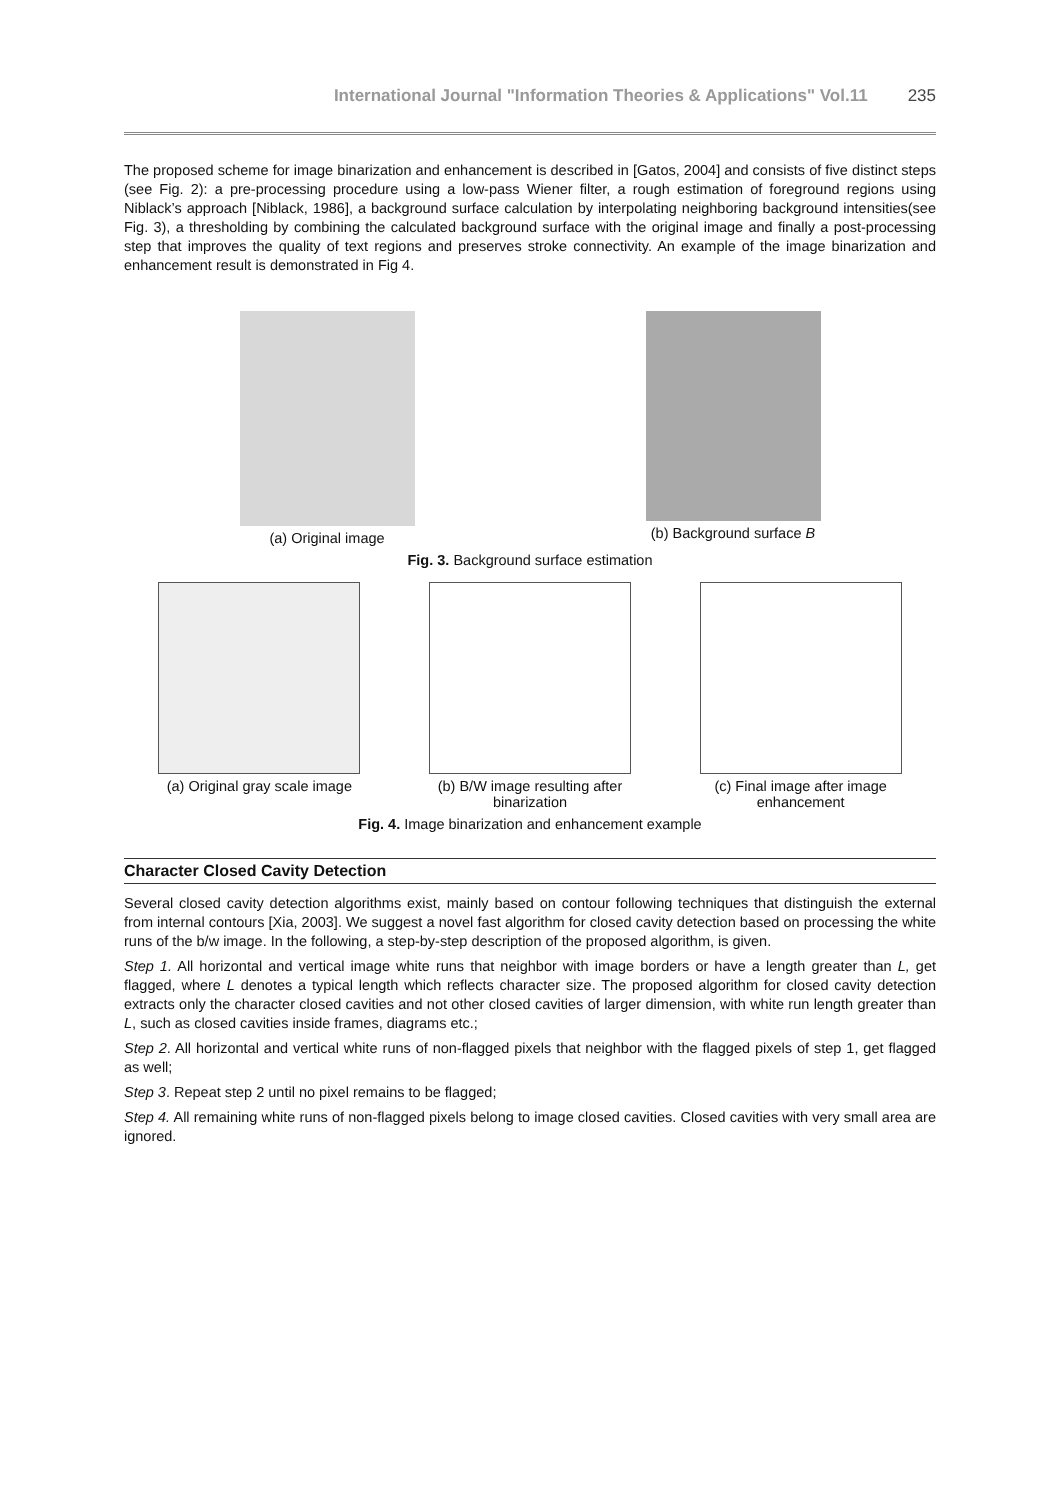International Journal "Information Theories & Applications" Vol.11 235
The proposed scheme for image binarization and enhancement is described in [Gatos, 2004] and consists of five distinct steps (see Fig. 2): a pre-processing procedure using a low-pass Wiener filter, a rough estimation of foreground regions using Niblack’s approach [Niblack, 1986], a background surface calculation by interpolating neighboring background intensities(see Fig. 3), a thresholding by combining the calculated background surface with the original image and finally a post-processing step that improves the quality of text regions and preserves stroke connectivity. An example of the image binarization and enhancement result is demonstrated in Fig 4.
(a) Original image (b) Background surface B
Fig. 3. Background surface estimation
(a) Original gray scale image
(b) B/W image resulting after binarization
(c) Final image after image enhancement
Fig. 4. Image binarization and enhancement example
Character Closed Cavity Detection
Several closed cavity detection algorithms exist, mainly based on contour following techniques that distinguish the external from internal contours [Xia, 2003]. We suggest a novel fast algorithm for closed cavity detection based on processing the white runs of the b/w image. In the following, a step-by-step description of the proposed algorithm, is given.
Step 1. All horizontal and vertical image white runs that neighbor with image borders or have a length greater than L, get flagged, where L denotes a typical length which reflects character size. The proposed algorithm for closed cavity detection extracts only the character closed cavities and not other closed cavities of larger dimension, with white run length greater than L, such as closed cavities inside frames, diagrams etc.;
Step 2. All horizontal and vertical white runs of non-flagged pixels that neighbor with the flagged pixels of step 1, get flagged as well;
Step 3. Repeat step 2 until no pixel remains to be flagged;
Step 4. All remaining white runs of non-flagged pixels belong to image closed cavities. Closed cavities with very small area are ignored.